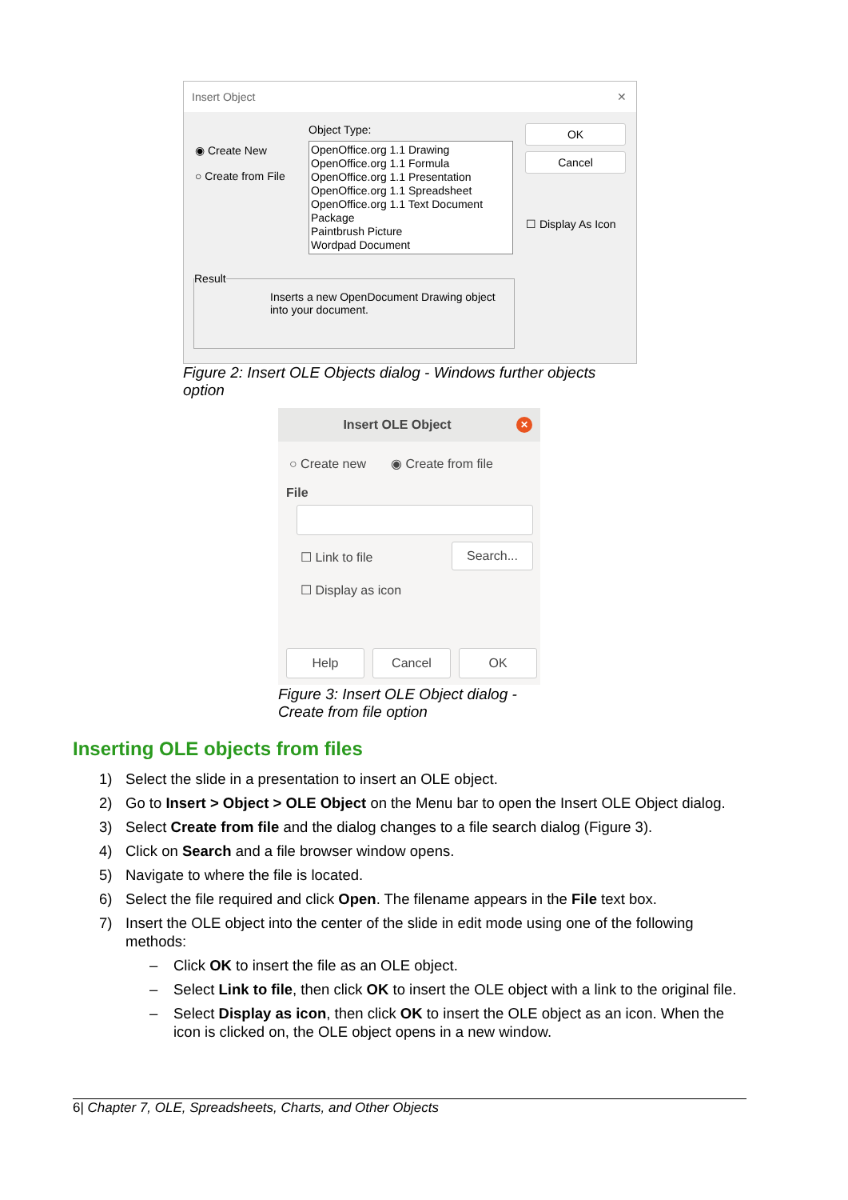Insert Object ✕
◉ Create New
○ Create from File
Object Type:
OpenOffice.org 1.1 Drawing
OpenOffice.org 1.1 Formula
OpenOffice.org 1.1 Presentation
OpenOffice.org 1.1 Spreadsheet
OpenOffice.org 1.1 Text Document
Package
Paintbrush Picture
Wordpad Document
OK
Cancel
☐ Display As Icon
Result
Inserts a new OpenDocument Drawing object into your document.
Figure 2: Insert OLE Objects dialog - Windows further objects option
Insert OLE Object ✕
○ Create new ◉ Create from file
File
☐ Link to file Search...
☐ Display as icon
Help Cancel OK
Figure 3: Insert OLE Object dialog - Create from file option
Inserting OLE objects from files
1) Select the slide in a presentation to insert an OLE object.
2) Go to Insert > Object > OLE Object on the Menu bar to open the Insert OLE Object dialog.
3) Select Create from file and the dialog changes to a file search dialog (Figure 3).
4) Click on Search and a file browser window opens.
5) Navigate to where the file is located.
6) Select the file required and click Open. The filename appears in the File text box.
7) Insert the OLE object into the center of the slide in edit mode using one of the following methods:
– Click OK to insert the file as an OLE object.
– Select Link to file, then click OK to insert the OLE object with a link to the original file.
– Select Display as icon, then click OK to insert the OLE object as an icon. When the icon is clicked on, the OLE object opens in a new window.
6| Chapter 7, OLE, Spreadsheets, Charts, and Other Objects